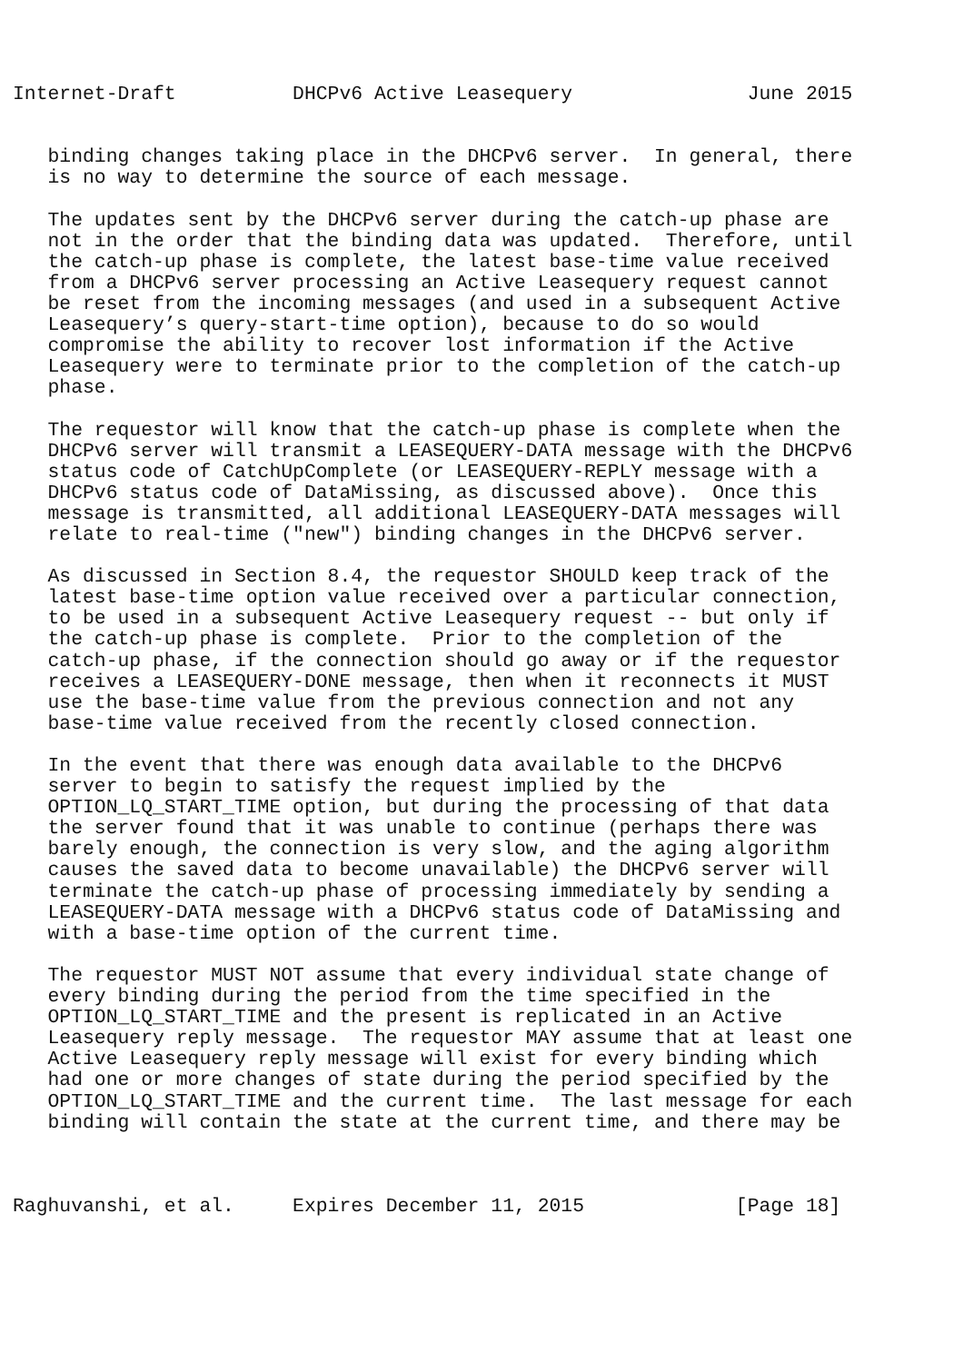Internet-Draft          DHCPv6 Active Leasequery               June 2015


   binding changes taking place in the DHCPv6 server.  In general, there
   is no way to determine the source of each message.

   The updates sent by the DHCPv6 server during the catch-up phase are
   not in the order that the binding data was updated.  Therefore, until
   the catch-up phase is complete, the latest base-time value received
   from a DHCPv6 server processing an Active Leasequery request cannot
   be reset from the incoming messages (and used in a subsequent Active
   Leasequery’s query-start-time option), because to do so would
   compromise the ability to recover lost information if the Active
   Leasequery were to terminate prior to the completion of the catch-up
   phase.

   The requestor will know that the catch-up phase is complete when the
   DHCPv6 server will transmit a LEASEQUERY-DATA message with the DHCPv6
   status code of CatchUpComplete (or LEASEQUERY-REPLY message with a
   DHCPv6 status code of DataMissing, as discussed above).  Once this
   message is transmitted, all additional LEASEQUERY-DATA messages will
   relate to real-time ("new") binding changes in the DHCPv6 server.

   As discussed in Section 8.4, the requestor SHOULD keep track of the
   latest base-time option value received over a particular connection,
   to be used in a subsequent Active Leasequery request -- but only if
   the catch-up phase is complete.  Prior to the completion of the
   catch-up phase, if the connection should go away or if the requestor
   receives a LEASEQUERY-DONE message, then when it reconnects it MUST
   use the base-time value from the previous connection and not any
   base-time value received from the recently closed connection.

   In the event that there was enough data available to the DHCPv6
   server to begin to satisfy the request implied by the
   OPTION_LQ_START_TIME option, but during the processing of that data
   the server found that it was unable to continue (perhaps there was
   barely enough, the connection is very slow, and the aging algorithm
   causes the saved data to become unavailable) the DHCPv6 server will
   terminate the catch-up phase of processing immediately by sending a
   LEASEQUERY-DATA message with a DHCPv6 status code of DataMissing and
   with a base-time option of the current time.

   The requestor MUST NOT assume that every individual state change of
   every binding during the period from the time specified in the
   OPTION_LQ_START_TIME and the present is replicated in an Active
   Leasequery reply message.  The requestor MAY assume that at least one
   Active Leasequery reply message will exist for every binding which
   had one or more changes of state during the period specified by the
   OPTION_LQ_START_TIME and the current time.  The last message for each
   binding will contain the state at the current time, and there may be



Raghuvanshi, et al.     Expires December 11, 2015             [Page 18]